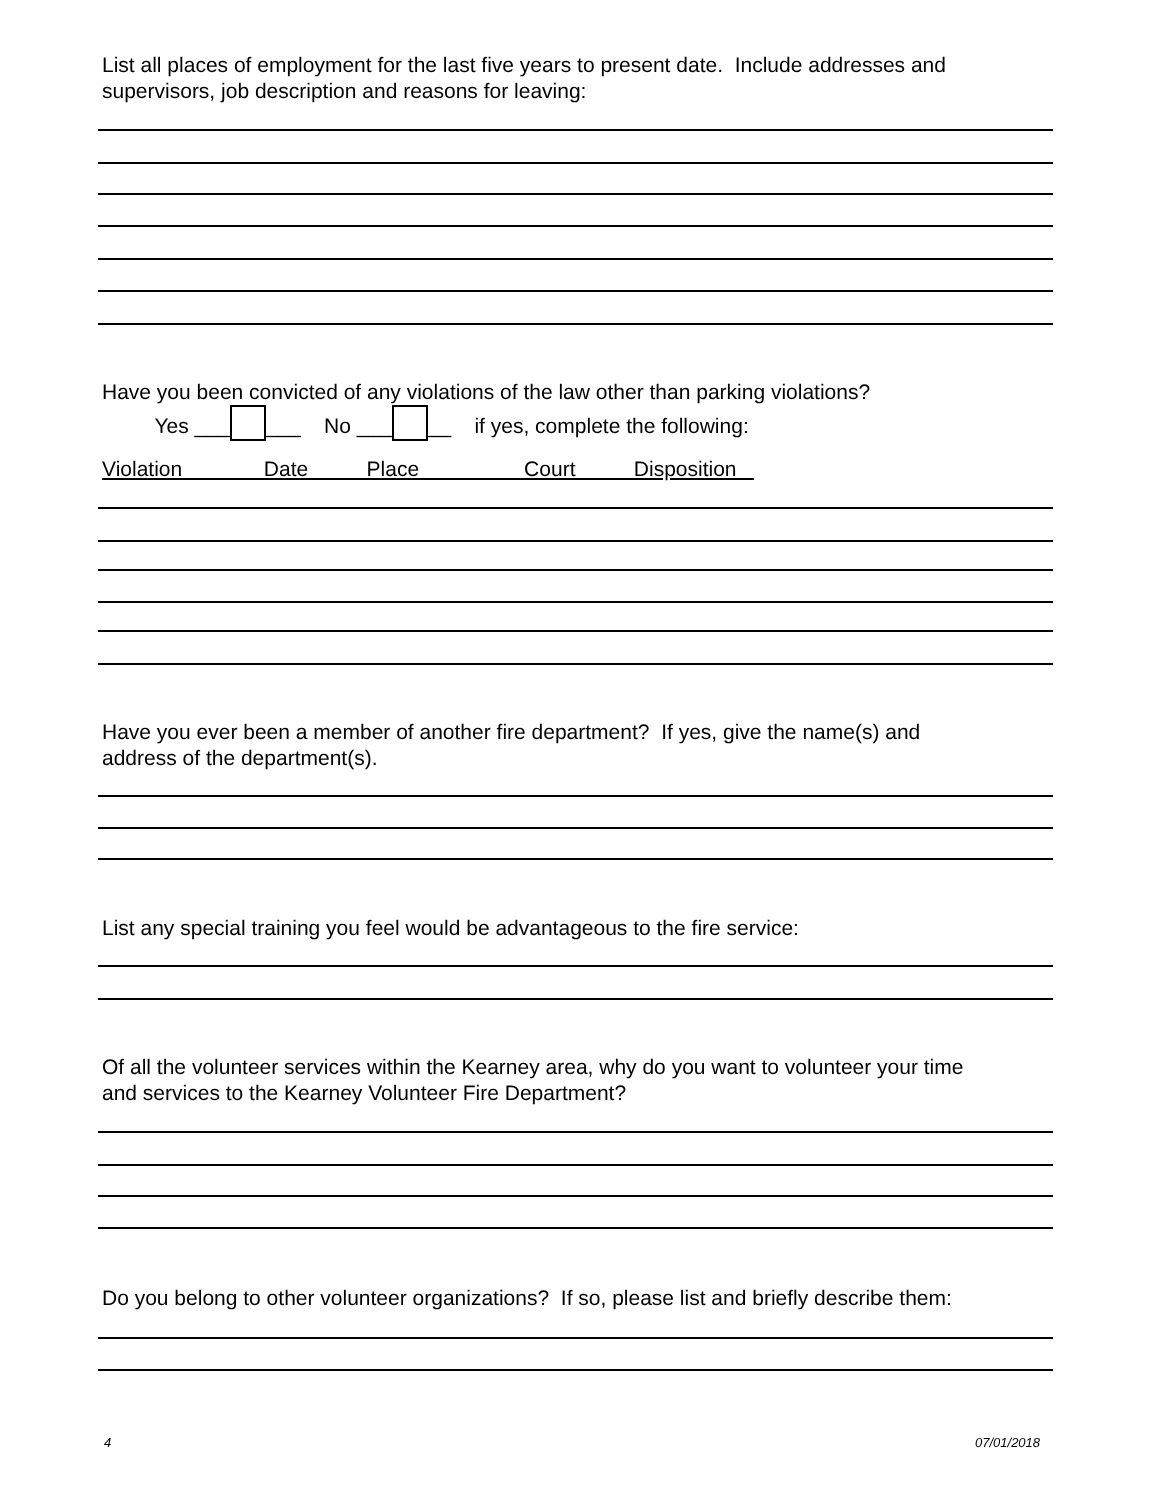List all places of employment for the last five years to present date. Include addresses and
supervisors, job description and reasons for leaving:
Have you been convicted of any violations of the law other than parking violations?
Yes ___ ___ No ___ __ if yes, complete the following:
Violation Date Place Court Disposition
Have you ever been a member of another fire department? If yes, give the name(s) and
address of the department(s).
List any special training you feel would be advantageous to the fire service:
Of all the volunteer services within the Kearney area, why do you want to volunteer your time
and services to the Kearney Volunteer Fire Department?
Do you belong to other volunteer organizations? If so, please list and briefly describe them:
4 07/01/2018